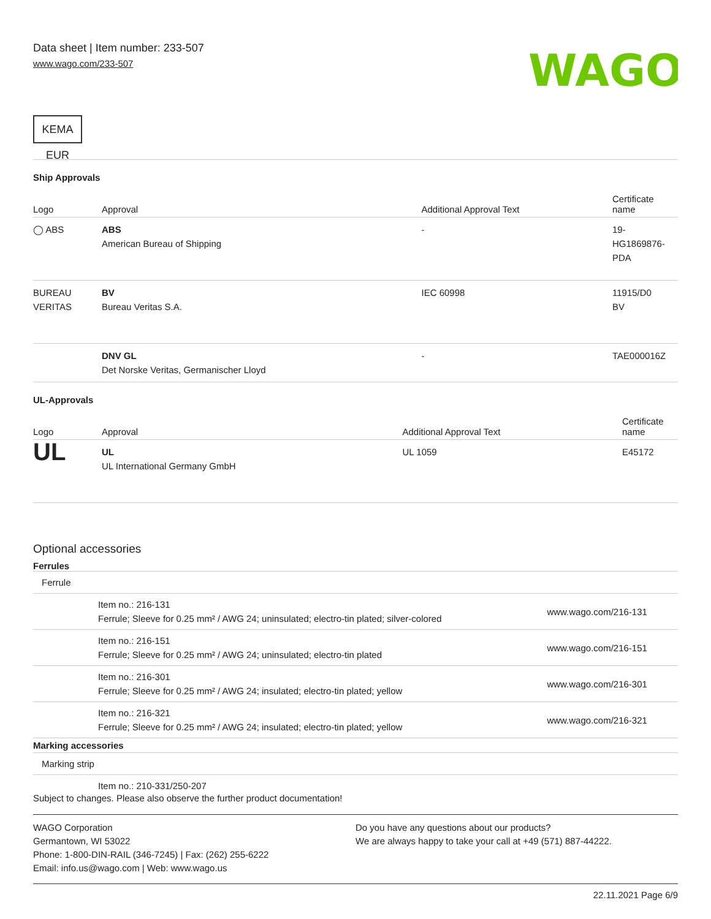Data sheet | Item number: 233-507
www.wago.com/233-507
WAGO
KEMA EUR
Ship Approvals
| Logo | Approval | Additional Approval Text | Certificate name |
| --- | --- | --- | --- |
| ◯ ABS | ABS American Bureau of Shipping | - | 19- HG1869876- PDA |
| BUREAU VERITAS | BV Bureau Veritas S.A. | IEC 60998 | 11915/D0 BV |
| | DNV GL Det Norske Veritas, Germanischer Lloyd | - | TAE000016Z |
UL-Approvals
| Logo | Approval | Additional Approval Text | Certificate name |
| --- | --- | --- | --- |
| UL | UL UL International Germany GmbH | UL 1059 | E45172 |
Optional accessories
Ferrules
| Ferrule | | |
| | Item no.: 216-131 Ferrule; Sleeve for 0.25 mm² / AWG 24; uninsulated; electro-tin plated; silver-colored | www.wago.com/216-131 |
| | Item no.: 216-151 Ferrule; Sleeve for 0.25 mm² / AWG 24; uninsulated; electro-tin plated | www.wago.com/216-151 |
| | Item no.: 216-301 Ferrule; Sleeve for 0.25 mm² / AWG 24; insulated; electro-tin plated; yellow | www.wago.com/216-301 |
| | Item no.: 216-321 Ferrule; Sleeve for 0.25 mm² / AWG 24; insulated; electro-tin plated; yellow | www.wago.com/216-321 |
| Marking accessories | | |
| Marking strip | | |
| | Item no.: 210-331/250-207 | |
Subject to changes. Please also observe the further product documentation!
WAGO Corporation
Germantown, WI 53022
Phone: 1-800-DIN-RAIL (346-7245) | Fax: (262) 255-6222
Email: info.us@wago.com | Web: www.wago.us
Do you have any questions about our products?
We are always happy to take your call at +49 (571) 887-44222.
22.11.2021 Page 6/9